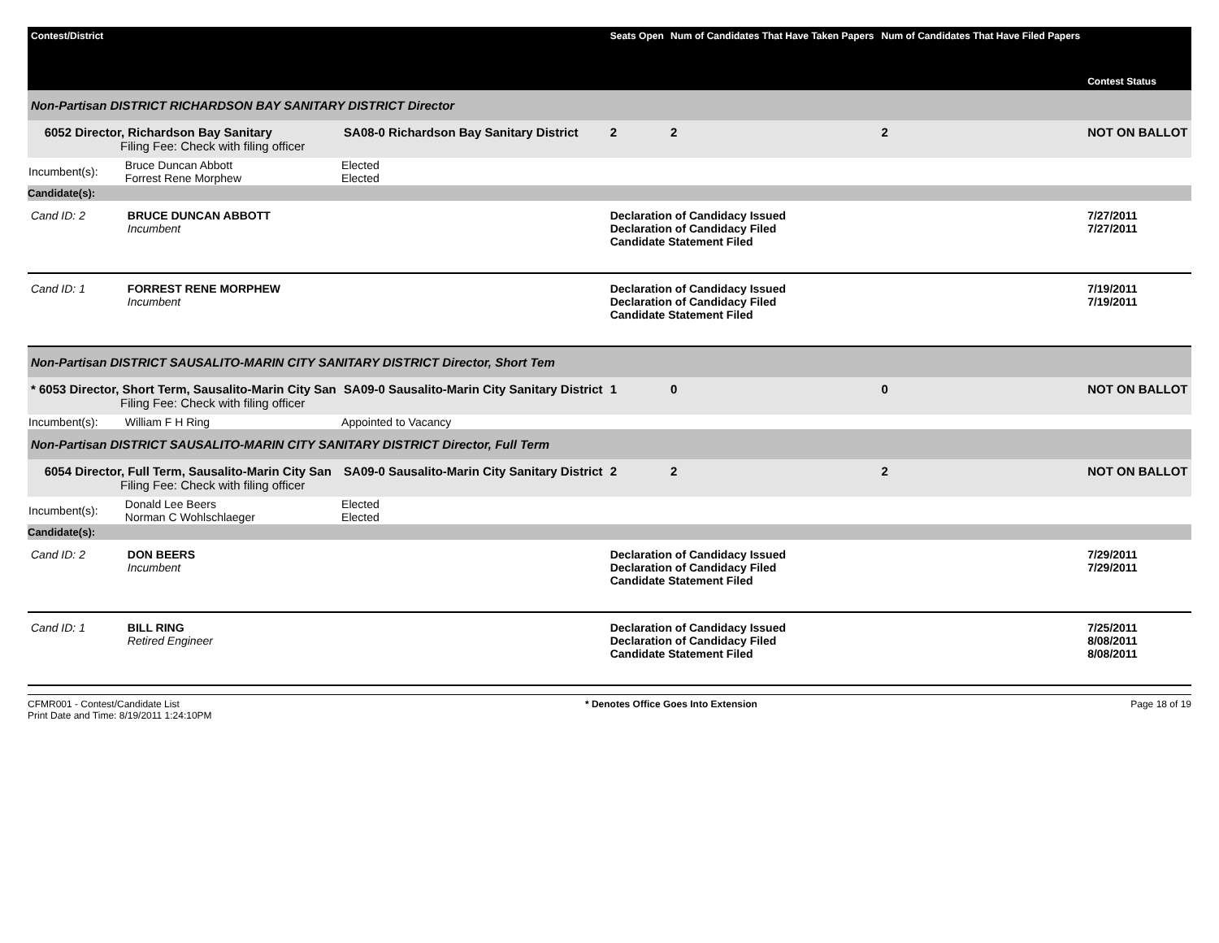| Contest/District | | | Seats Open | Num of Candidates That Have Taken Papers | Num of Candidates That Have Filed Papers | Contest Status |
| --- | --- | --- | --- | --- | --- | --- |
| Non-Partisan DISTRICT RICHARDSON BAY SANITARY DISTRICT Director | | | | | | |
| 6052 Director, Richardson Bay Sanitary Filing Fee: Check with filing officer | | SA08-0 Richardson Bay Sanitary District | 2 | 2 | 2 | NOT ON BALLOT |
| Incumbent(s): | Bruce Duncan Abbott Forrest Rene Morphew | Elected Elected | | | | |
| Candidate(s): | | | | | | |
| Cand ID: 2 | BRUCE DUNCAN ABBOTT Incumbent | | Declaration of Candidacy Issued Declaration of Candidacy Filed Candidate Statement Filed | | | 7/27/2011 7/27/2011 |
| Cand ID: 1 | FORREST RENE MORPHEW Incumbent | | Declaration of Candidacy Issued Declaration of Candidacy Filed Candidate Statement Filed | | | 7/19/2011 7/19/2011 |
| Non-Partisan DISTRICT SAUSALITO-MARIN CITY SANITARY DISTRICT Director, Short Tem | | | | | | |
| * 6053 Director, Short Term, Sausalito-Marin City San Filing Fee: Check with filing officer | | SA09-0 Sausalito-Marin City Sanitary District | 1 | 0 | 0 | NOT ON BALLOT |
| Incumbent(s): | William F H Ring | Appointed to Vacancy | | | | |
| Non-Partisan DISTRICT SAUSALITO-MARIN CITY SANITARY DISTRICT Director, Full Term | | | | | | |
| 6054 Director, Full Term, Sausalito-Marin City San Filing Fee: Check with filing officer | | SA09-0 Sausalito-Marin City Sanitary District | 2 | 2 | 2 | NOT ON BALLOT |
| Incumbent(s): | Donald Lee Beers Norman C Wohlschlaeger | Elected Elected | | | | |
| Candidate(s): | | | | | | |
| Cand ID: 2 | DON BEERS Incumbent | | Declaration of Candidacy Issued Declaration of Candidacy Filed Candidate Statement Filed | | | 7/29/2011 7/29/2011 |
| Cand ID: 1 | BILL RING Retired Engineer | | Declaration of Candidacy Issued Declaration of Candidacy Filed Candidate Statement Filed | | | 7/25/2011 8/08/2011 8/08/2011 |
CFMR001 - Contest/Candidate List
Print Date and Time: 8/19/2011 1:24:10PM
* Denotes Office Goes Into Extension
Page 18 of 19